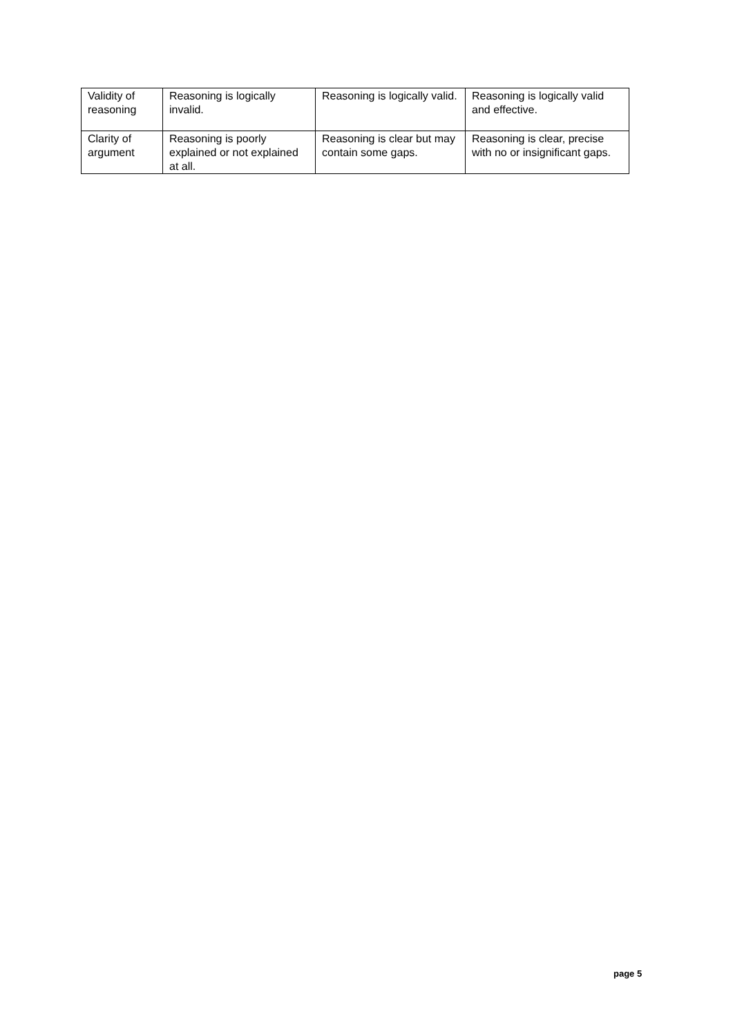| Validity of reasoning | Reasoning is logically invalid. | Reasoning is logically valid. | Reasoning is logically valid and effective. |
| Clarity of argument | Reasoning is poorly explained or not explained at all. | Reasoning is clear but may contain some gaps. | Reasoning is clear, precise with no or insignificant gaps. |
page 5